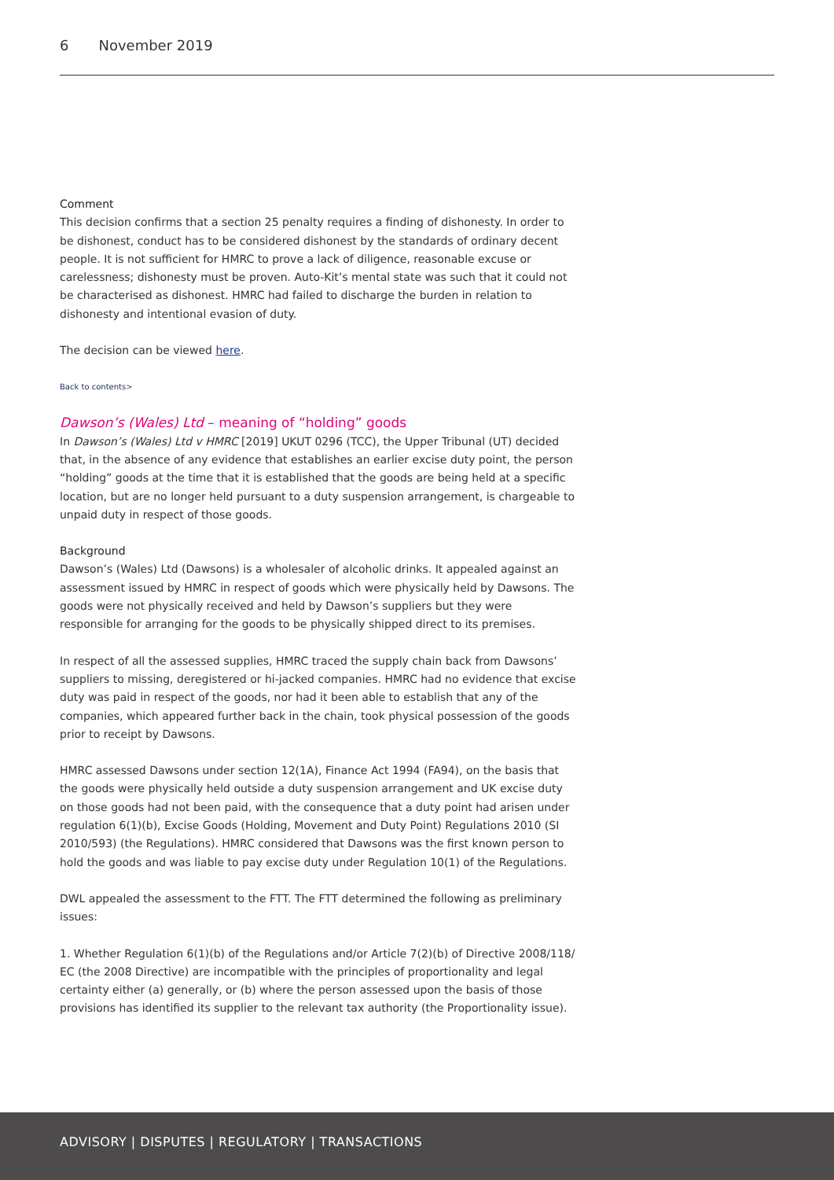6 November 2019
Comment
This decision confirms that a section 25 penalty requires a finding of dishonesty. In order to be dishonest, conduct has to be considered dishonest by the standards of ordinary decent people. It is not sufficient for HMRC to prove a lack of diligence, reasonable excuse or carelessness; dishonesty must be proven. Auto-Kit’s mental state was such that it could not be characterised as dishonest. HMRC had failed to discharge the burden in relation to dishonesty and intentional evasion of duty.
The decision can be viewed here.
Back to contents>
Dawson’s (Wales) Ltd – meaning of “holding” goods
In Dawson’s (Wales) Ltd v HMRC [2019] UKUT 0296 (TCC), the Upper Tribunal (UT) decided that, in the absence of any evidence that establishes an earlier excise duty point, the person “holding” goods at the time that it is established that the goods are being held at a specific location, but are no longer held pursuant to a duty suspension arrangement, is chargeable to unpaid duty in respect of those goods.
Background
Dawson’s (Wales) Ltd (Dawsons) is a wholesaler of alcoholic drinks. It appealed against an assessment issued by HMRC in respect of goods which were physically held by Dawsons. The goods were not physically received and held by Dawson’s suppliers but they were responsible for arranging for the goods to be physically shipped direct to its premises.
In respect of all the assessed supplies, HMRC traced the supply chain back from Dawsons’ suppliers to missing, deregistered or hi-jacked companies. HMRC had no evidence that excise duty was paid in respect of the goods, nor had it been able to establish that any of the companies, which appeared further back in the chain, took physical possession of the goods prior to receipt by Dawsons.
HMRC assessed Dawsons under section 12(1A), Finance Act 1994 (FA94), on the basis that the goods were physically held outside a duty suspension arrangement and UK excise duty on those goods had not been paid, with the consequence that a duty point had arisen under regulation 6(1)(b), Excise Goods (Holding, Movement and Duty Point) Regulations 2010 (SI 2010/593) (the Regulations). HMRC considered that Dawsons was the first known person to hold the goods and was liable to pay excise duty under Regulation 10(1) of the Regulations.
DWL appealed the assessment to the FTT. The FTT determined the following as preliminary issues:
1. Whether Regulation 6(1)(b) of the Regulations and/or Article 7(2)(b) of Directive 2008/118/ EC (the 2008 Directive) are incompatible with the principles of proportionality and legal certainty either (a) generally, or (b) where the person assessed upon the basis of those provisions has identified its supplier to the relevant tax authority (the Proportionality issue).
ADVISORY | DISPUTES | REGULATORY | TRANSACTIONS